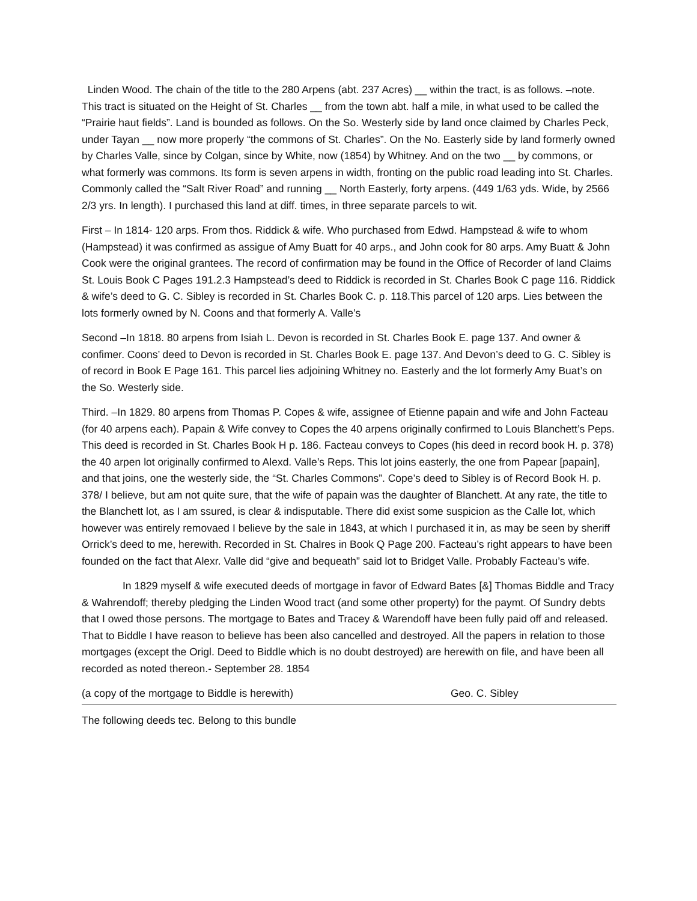Linden Wood. The chain of the title to the 280 Arpens (abt. 237 Acres) __ within the tract, is as follows. –note. This tract is situated on the Height of St. Charles __ from the town abt. half a mile, in what used to be called the “Prairie haut fields”. Land is bounded as follows. On the So. Westerly side by land once claimed by Charles Peck, under Tayan __ now more properly “the commons of St. Charles”. On the No. Easterly side by land formerly owned by Charles Valle, since by Colgan, since by White, now (1854) by Whitney. And on the two __ by commons, or what formerly was commons. Its form is seven arpens in width, fronting on the public road leading into St. Charles. Commonly called the “Salt River Road” and running __ North Easterly, forty arpens. (449 1/63 yds. Wide, by 2566 2/3 yrs. In length). I purchased this land at diff. times, in three separate parcels to wit.
First – In 1814- 120 arps. From thos. Riddick & wife. Who purchased from Edwd. Hampstead & wife to whom (Hampstead) it was confirmed as assigue of Amy Buatt for 40 arps., and John cook for 80 arps. Amy Buatt & John Cook were the original grantees. The record of confirmation may be found in the Office of Recorder of land Claims St. Louis Book C Pages 191.2.3 Hampstead’s deed to Riddick is recorded in St. Charles Book C page 116. Riddick & wife’s deed to G. C. Sibley is recorded in St. Charles Book C. p. 118.This parcel of 120 arps. Lies between the lots formerly owned by N. Coons and that formerly A. Valle’s
Second –In 1818. 80 arpens from Isiah L. Devon is recorded in St. Charles Book E. page 137. And owner & confimer. Coons’ deed to Devon is recorded in St. Charles Book E. page 137. And Devon’s deed to G. C. Sibley is of record in Book E Page 161. This parcel lies adjoining Whitney no. Easterly and the lot formerly Amy Buat’s on the So. Westerly side.
Third. –In 1829. 80 arpens from Thomas P. Copes & wife, assignee of Etienne papain and wife and John Facteau (for 40 arpens each). Papain & Wife convey to Copes the 40 arpens originally confirmed to Louis Blanchett’s Peps. This deed is recorded in St. Charles Book H p. 186. Facteau conveys to Copes (his deed in record book H. p. 378) the 40 arpen lot originally confirmed to Alexd. Valle’s Reps. This lot joins easterly, the one from Papear [papain], and that joins, one the westerly side, the “St. Charles Commons”. Cope’s deed to Sibley is of Record Book H. p. 378/ I believe, but am not quite sure, that the wife of papain was the daughter of Blanchett. At any rate, the title to the Blanchett lot, as I am ssured, is clear & indisputable. There did exist some suspicion as the Calle lot, which however was entirely removaed I believe by the sale in 1843, at which I purchased it in, as may be seen by sheriff Orrick’s deed to me, herewith. Recorded in St. Chalres in Book Q Page 200. Facteau’s right appears to have been founded on the fact that Alexr. Valle did “give and bequeath” said lot to Bridget Valle. Probably Facteau’s wife.
In 1829 myself & wife executed deeds of mortgage in favor of Edward Bates [&] Thomas Biddle and Tracy & Wahrendoff; thereby pledging the Linden Wood tract (and some other property) for the paymt. Of Sundry debts that I owed those persons. The mortgage to Bates and Tracey & Warendoff have been fully paid off and released. That to Biddle I have reason to believe has been also cancelled and destroyed. All the papers in relation to those mortgages (except the Origl. Deed to Biddle which is no doubt destroyed) are herewith on file, and have been all recorded as noted thereon.- September 28. 1854
(a copy of the mortgage to Biddle is herewith) Geo. C. Sibley
The following deeds tec. Belong to this bundle